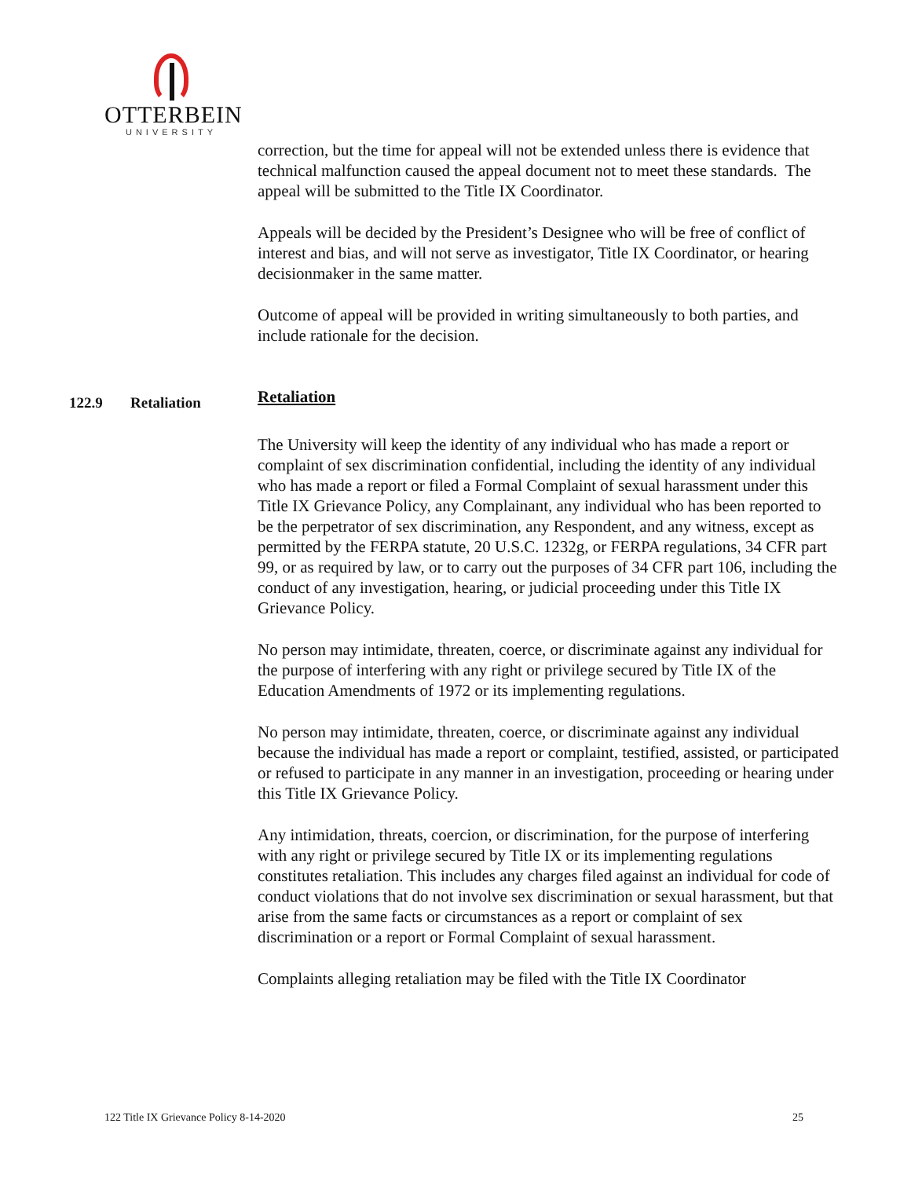OTTERBEIN
UNIVERSITY
correction, but the time for appeal will not be extended unless there is evidence that technical malfunction caused the appeal document not to meet these standards. The appeal will be submitted to the Title IX Coordinator.
Appeals will be decided by the President’s Designee who will be free of conflict of interest and bias, and will not serve as investigator, Title IX Coordinator, or hearing decisionmaker in the same matter.
Outcome of appeal will be provided in writing simultaneously to both parties, and include rationale for the decision.
122.9 Retaliation Retaliation
The University will keep the identity of any individual who has made a report or complaint of sex discrimination confidential, including the identity of any individual who has made a report or filed a Formal Complaint of sexual harassment under this Title IX Grievance Policy, any Complainant, any individual who has been reported to be the perpetrator of sex discrimination, any Respondent, and any witness, except as permitted by the FERPA statute, 20 U.S.C. 1232g, or FERPA regulations, 34 CFR part 99, or as required by law, or to carry out the purposes of 34 CFR part 106, including the conduct of any investigation, hearing, or judicial proceeding under this Title IX Grievance Policy.
No person may intimidate, threaten, coerce, or discriminate against any individual for the purpose of interfering with any right or privilege secured by Title IX of the Education Amendments of 1972 or its implementing regulations.
No person may intimidate, threaten, coerce, or discriminate against any individual because the individual has made a report or complaint, testified, assisted, or participated or refused to participate in any manner in an investigation, proceeding or hearing under this Title IX Grievance Policy.
Any intimidation, threats, coercion, or discrimination, for the purpose of interfering with any right or privilege secured by Title IX or its implementing regulations constitutes retaliation. This includes any charges filed against an individual for code of conduct violations that do not involve sex discrimination or sexual harassment, but that arise from the same facts or circumstances as a report or complaint of sex discrimination or a report or Formal Complaint of sexual harassment.
Complaints alleging retaliation may be filed with the Title IX Coordinator
122 Title IX Grievance Policy 8-14-2020 25